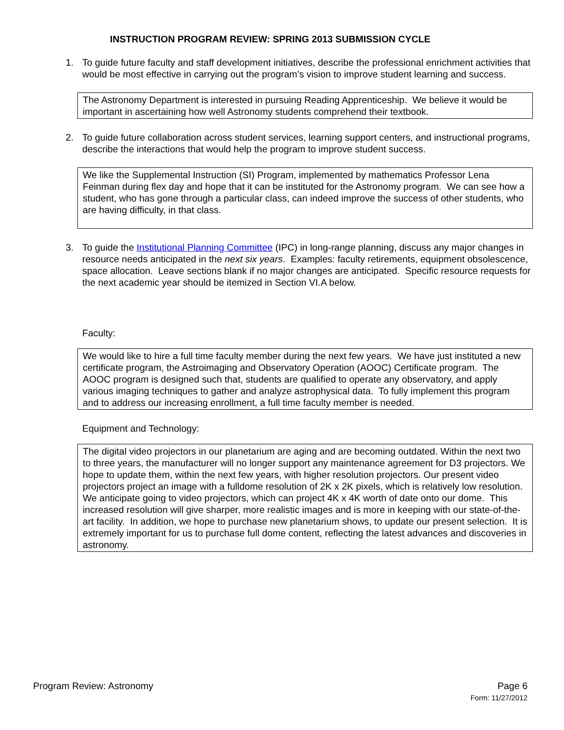INSTRUCTION PROGRAM REVIEW: SPRING 2013 SUBMISSION CYCLE
1. To guide future faculty and staff development initiatives, describe the professional enrichment activities that would be most effective in carrying out the program’s vision to improve student learning and success.
The Astronomy Department is interested in pursuing Reading Apprenticeship. We believe it would be important in ascertaining how well Astronomy students comprehend their textbook.
2. To guide future collaboration across student services, learning support centers, and instructional programs, describe the interactions that would help the program to improve student success.
We like the Supplemental Instruction (SI) Program, implemented by mathematics Professor Lena Feinman during flex day and hope that it can be instituted for the Astronomy program. We can see how a student, who has gone through a particular class, can indeed improve the success of other students, who are having difficulty, in that class.
3. To guide the Institutional Planning Committee (IPC) in long-range planning, discuss any major changes in resource needs anticipated in the next six years. Examples: faculty retirements, equipment obsolescence, space allocation. Leave sections blank if no major changes are anticipated. Specific resource requests for the next academic year should be itemized in Section VI.A below.
Faculty:
We would like to hire a full time faculty member during the next few years. We have just instituted a new certificate program, the Astroimaging and Observatory Operation (AOOC) Certificate program. The AOOC program is designed such that, students are qualified to operate any observatory, and apply various imaging techniques to gather and analyze astrophysical data. To fully implement this program and to address our increasing enrollment, a full time faculty member is needed.
Equipment and Technology:
The digital video projectors in our planetarium are aging and are becoming outdated. Within the next two to three years, the manufacturer will no longer support any maintenance agreement for D3 projectors. We hope to update them, within the next few years, with higher resolution projectors. Our present video projectors project an image with a fulldome resolution of 2K x 2K pixels, which is relatively low resolution. We anticipate going to video projectors, which can project 4K x 4K worth of date onto our dome. This increased resolution will give sharper, more realistic images and is more in keeping with our state-of-the-art facility. In addition, we hope to purchase new planetarium shows, to update our present selection. It is extremely important for us to purchase full dome content, reflecting the latest advances and discoveries in astronomy.
Program Review: Astronomy Page 6
Form: 11/27/2012